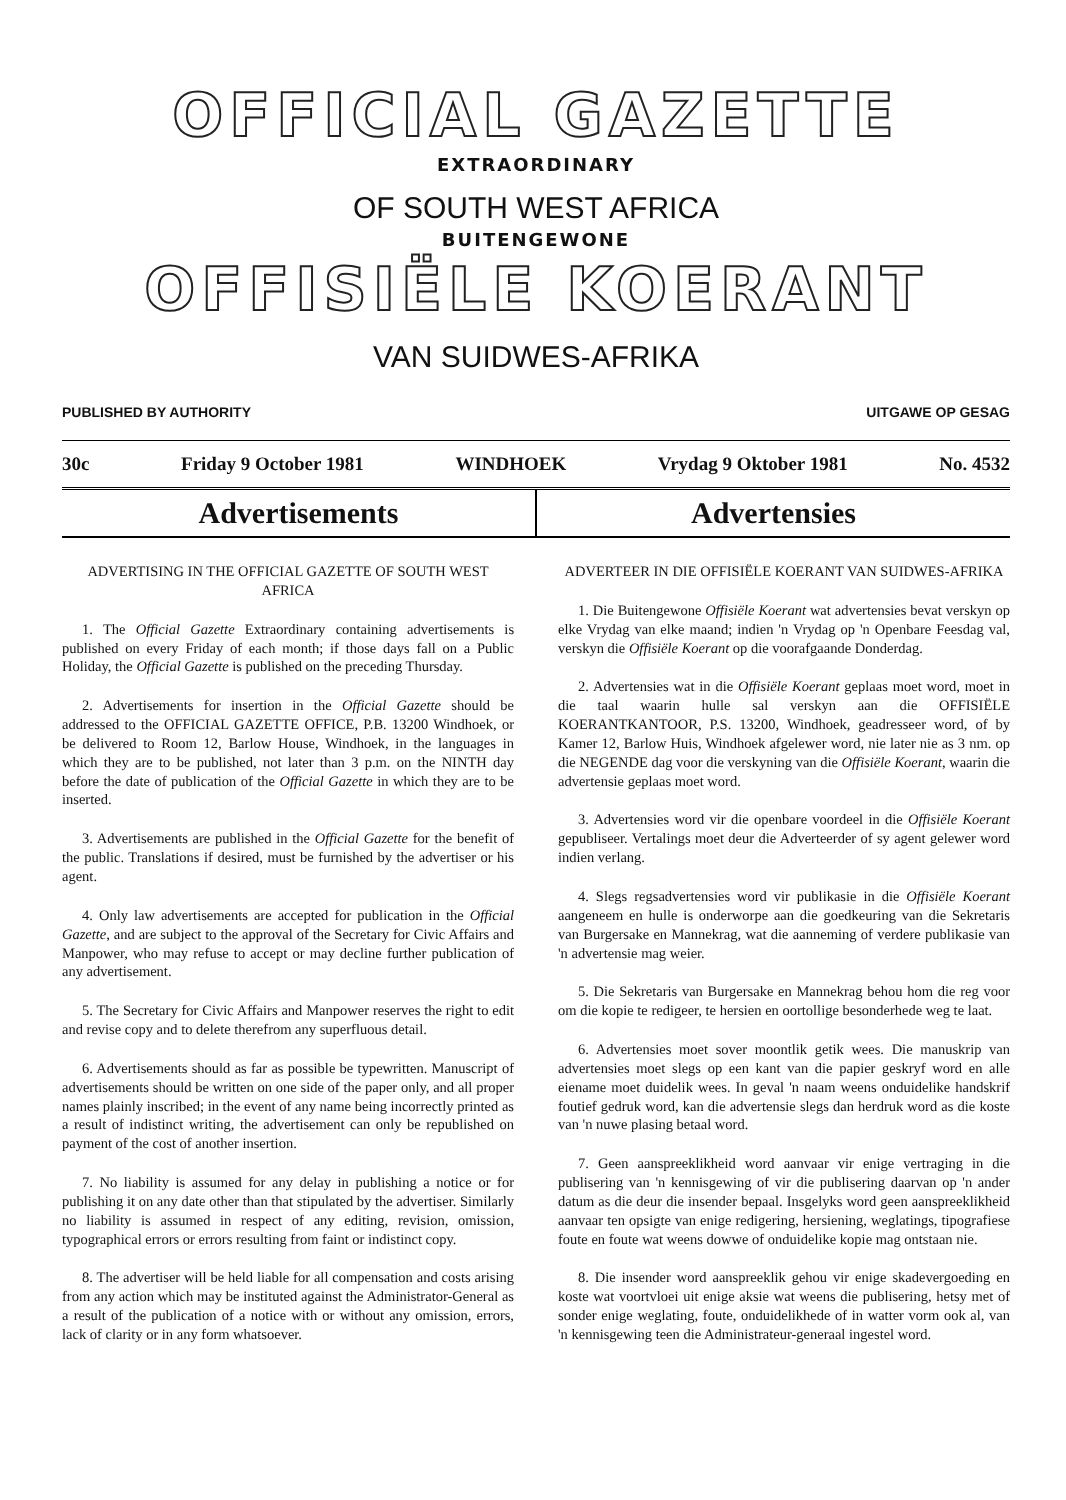OFFICIAL GAZETTE
EXTRAORDINARY
OF SOUTH WEST AFRICA
BUITENGEWONE
OFFISIËLE KOERANT
VAN SUIDWES-AFRIKA
PUBLISHED BY AUTHORITY UITGAWE OP GESAG
30c Friday 9 October 1981 WINDHOEK Vrydag 9 Oktober 1981 No. 4532
Advertisements Advertensies
ADVERTISING IN THE OFFICIAL GAZETTE OF SOUTH WEST AFRICA
1. The Official Gazette Extraordinary containing advertisements is published on every Friday of each month; if those days fall on a Public Holiday, the Official Gazette is published on the preceding Thursday.
2. Advertisements for insertion in the Official Gazette should be addressed to the OFFICIAL GAZETTE OFFICE, P.B. 13200 Windhoek, or be delivered to Room 12, Barlow House, Windhoek, in the languages in which they are to be published, not later than 3 p.m. on the NINTH day before the date of publication of the Official Gazette in which they are to be inserted.
3. Advertisements are published in the Official Gazette for the benefit of the public. Translations if desired, must be furnished by the advertiser or his agent.
4. Only law advertisements are accepted for publication in the Official Gazette, and are subject to the approval of the Secretary for Civic Affairs and Manpower, who may refuse to accept or may decline further publication of any advertisement.
5. The Secretary for Civic Affairs and Manpower reserves the right to edit and revise copy and to delete therefrom any superfluous detail.
6. Advertisements should as far as possible be typewritten. Manuscript of advertisements should be written on one side of the paper only, and all proper names plainly inscribed; in the event of any name being incorrectly printed as a result of indistinct writing, the advertisement can only be republished on payment of the cost of another insertion.
7. No liability is assumed for any delay in publishing a notice or for publishing it on any date other than that stipulated by the advertiser. Similarly no liability is assumed in respect of any editing, revision, omission, typographical errors or errors resulting from faint or indistinct copy.
8. The advertiser will be held liable for all compensation and costs arising from any action which may be instituted against the Administrator-General as a result of the publication of a notice with or without any omission, errors, lack of clarity or in any form whatsoever.
ADVERTEER IN DIE OFFISIËLE KOERANT VAN SUIDWES-AFRIKA
1. Die Buitengewone Offisiële Koerant wat advertensies bevat verskyn op elke Vrydag van elke maand; indien 'n Vrydag op 'n Openbare Feesdag val, verskyn die Offisiële Koerant op die voorafgaande Donderdag.
2. Advertensies wat in die Offisiële Koerant geplaas moet word, moet in die taal waarin hulle sal verskyn aan die OFFISIËLE KOERANTKANTOOR, P.S. 13200, Windhoek, geadresseer word, of by Kamer 12, Barlow Huis, Windhoek afgelewer word, nie later nie as 3 nm. op die NEGENDE dag voor die verskyning van die Offisiële Koerant, waarin die advertensie geplaas moet word.
3. Advertensies word vir die openbare voordeel in die Offisiële Koerant gepubliseer. Vertalings moet deur die Adverteerder of sy agent gelewer word indien verlang.
4. Slegs regsadvertensies word vir publikasie in die Offisiële Koerant aangeneem en hulle is onderworpe aan die goedkeuring van die Sekretaris van Burgersake en Mannekrag, wat die aanneming of verdere publikasie van 'n advertensie mag weier.
5. Die Sekretaris van Burgersake en Mannekrag behou hom die reg voor om die kopie te redigeer, te hersien en oortollige besonderhede weg te laat.
6. Advertensies moet sover moontlik getik wees. Die manuskrip van advertensies moet slegs op een kant van die papier geskryf word en alle eiename moet duidelik wees. In geval 'n naam weens onduidelike handskrif foutief gedruk word, kan die advertensie slegs dan herdruk word as die koste van 'n nuwe plasing betaal word.
7. Geen aanspreeklikheid word aanvaar vir enige vertraging in die publisering van 'n kennisgewing of vir die publisering daarvan op 'n ander datum as die deur die insender bepaal. Insgelyks word geen aanspreeklikheid aanvaar ten opsigte van enige redigering, hersiening, weglatings, tipografiese foute en foute wat weens dowwe of onduidelike kopie mag ontstaan nie.
8. Die insender word aanspreeklik gehou vir enige skadevergoeding en koste wat voortvloei uit enige aksie wat weens die publisering, hetsy met of sonder enige weglating, foute, onduidelikhede of in watter vorm ook al, van 'n kennisgewing teen die Administrateur-generaal ingestel word.